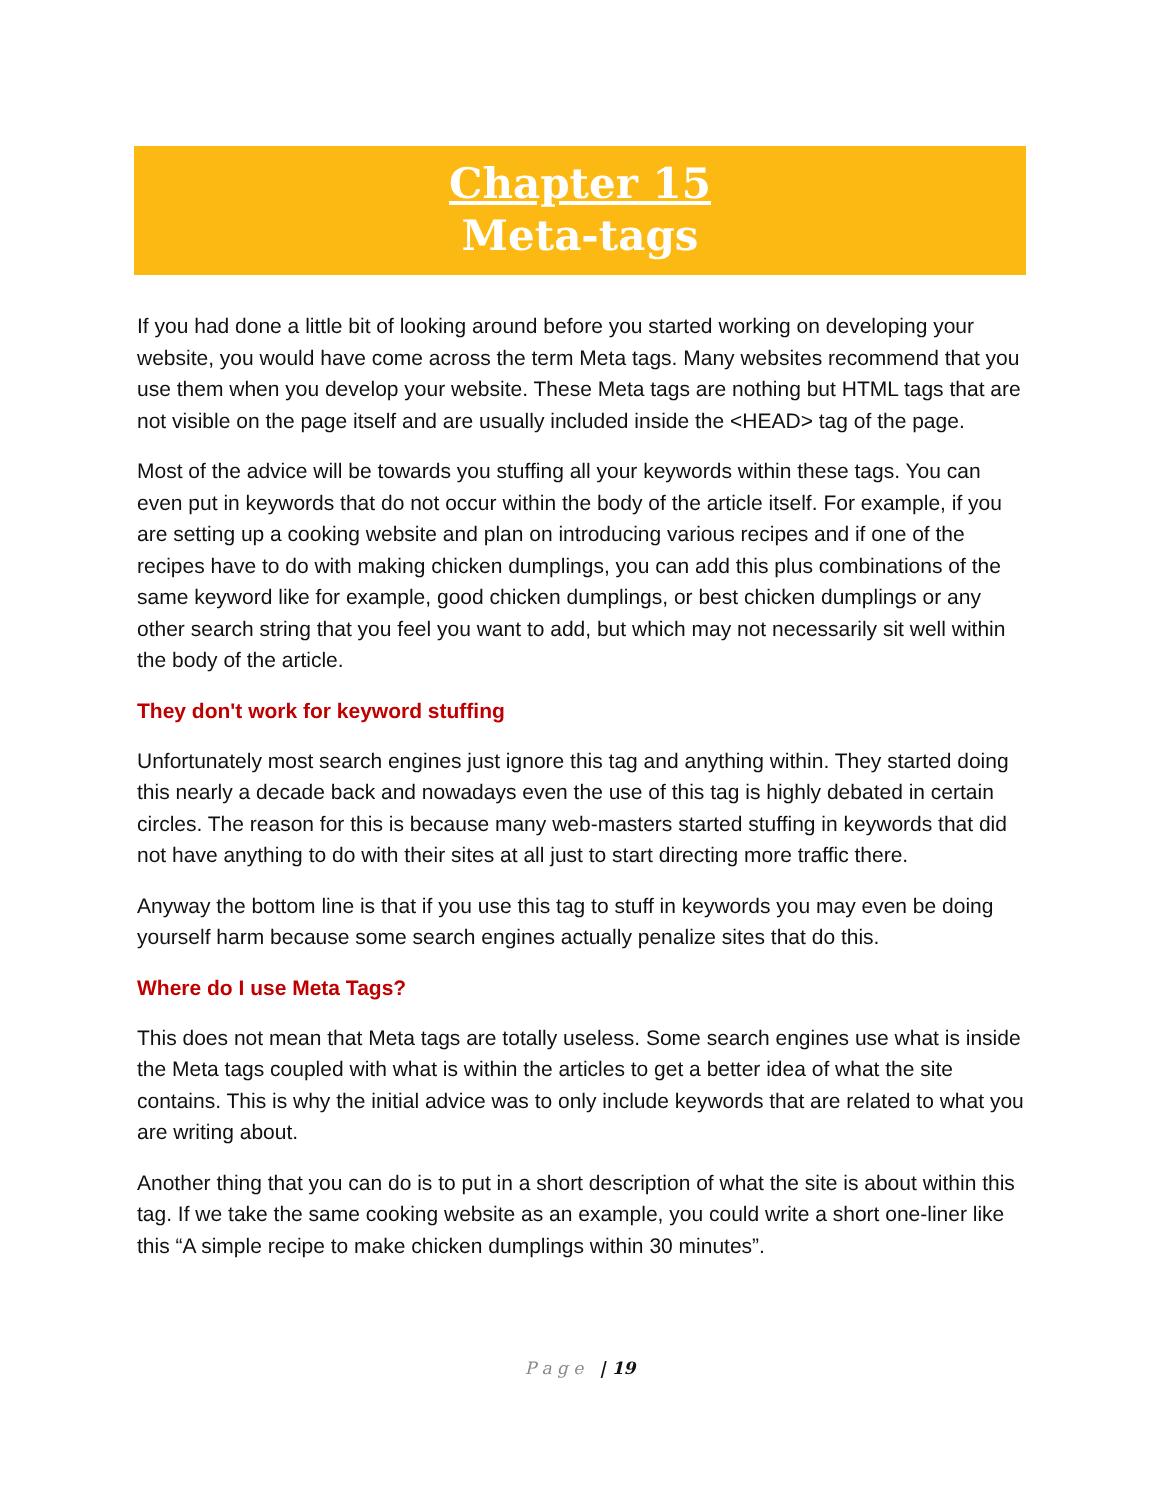Chapter 15
Meta-tags
If you had done a little bit of looking around before you started working on developing your website, you would have come across the term Meta tags. Many websites recommend that you use them when you develop your website. These Meta tags are nothing but HTML tags that are not visible on the page itself and are usually included inside the <HEAD> tag of the page.
Most of the advice will be towards you stuffing all your keywords within these tags. You can even put in keywords that do not occur within the body of the article itself. For example, if you are setting up a cooking website and plan on introducing various recipes and if one of the recipes have to do with making chicken dumplings, you can add this plus combinations of the same keyword like for example, good chicken dumplings, or best chicken dumplings or any other search string that you feel you want to add, but which may not necessarily sit well within the body of the article.
They don't work for keyword stuffing
Unfortunately most search engines just ignore this tag and anything within. They started doing this nearly a decade back and nowadays even the use of this tag is highly debated in certain circles. The reason for this is because many web-masters started stuffing in keywords that did not have anything to do with their sites at all just to start directing more traffic there.
Anyway the bottom line is that if you use this tag to stuff in keywords you may even be doing yourself harm because some search engines actually penalize sites that do this.
Where do I use Meta Tags?
This does not mean that Meta tags are totally useless. Some search engines use what is inside the Meta tags coupled with what is within the articles to get a better idea of what the site contains. This is why the initial advice was to only include keywords that are related to what you are writing about.
Another thing that you can do is to put in a short description of what the site is about within this tag. If we take the same cooking website as an example, you could write a short one-liner like this “A simple recipe to make chicken dumplings within 30 minutes”.
P a g e | 19